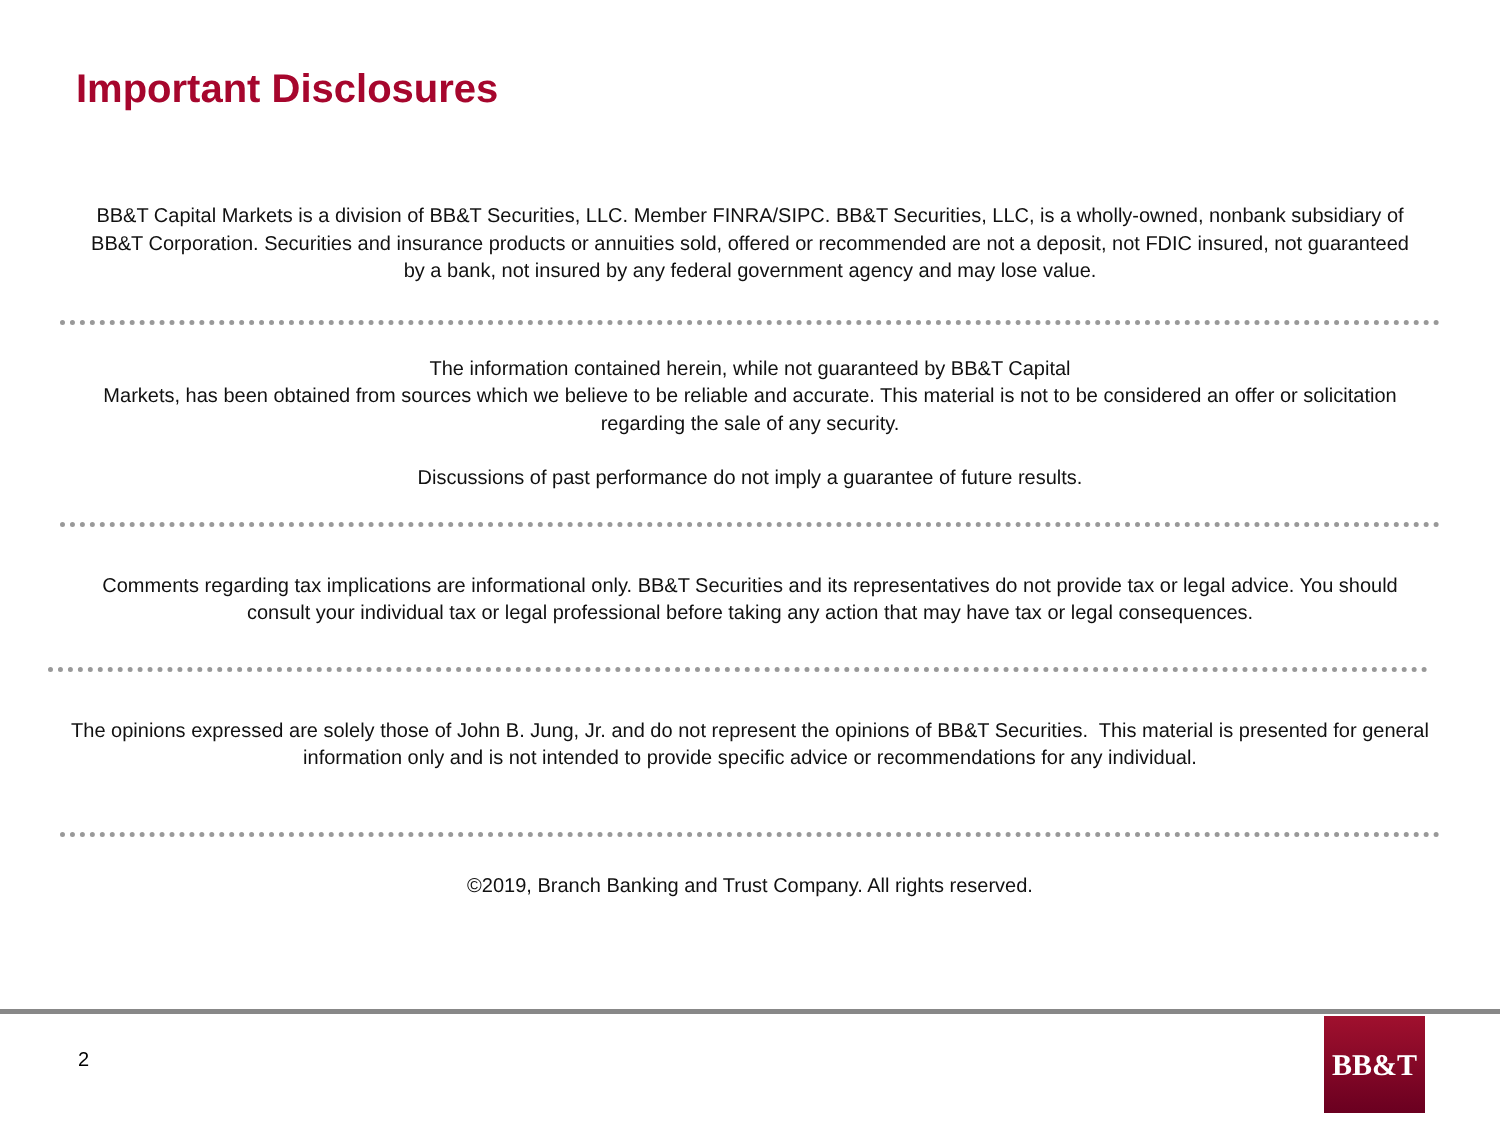Important Disclosures
BB&T Capital Markets is a division of BB&T Securities, LLC. Member FINRA/SIPC. BB&T Securities, LLC, is a wholly-owned, nonbank subsidiary of BB&T Corporation. Securities and insurance products or annuities sold, offered or recommended are not a deposit, not FDIC insured, not guaranteed by a bank, not insured by any federal government agency and may lose value.
The information contained herein, while not guaranteed by BB&T Capital
Markets, has been obtained from sources which we believe to be reliable and accurate. This material is not to be considered an offer or solicitation regarding the sale of any security.
Discussions of past performance do not imply a guarantee of future results.
Comments regarding tax implications are informational only. BB&T Securities and its representatives do not provide tax or legal advice. You should consult your individual tax or legal professional before taking any action that may have tax or legal consequences.
The opinions expressed are solely those of John B. Jung, Jr. and do not represent the opinions of BB&T Securities. This material is presented for general information only and is not intended to provide specific advice or recommendations for any individual.
©2019, Branch Banking and Trust Company. All rights reserved.
2
BB&T